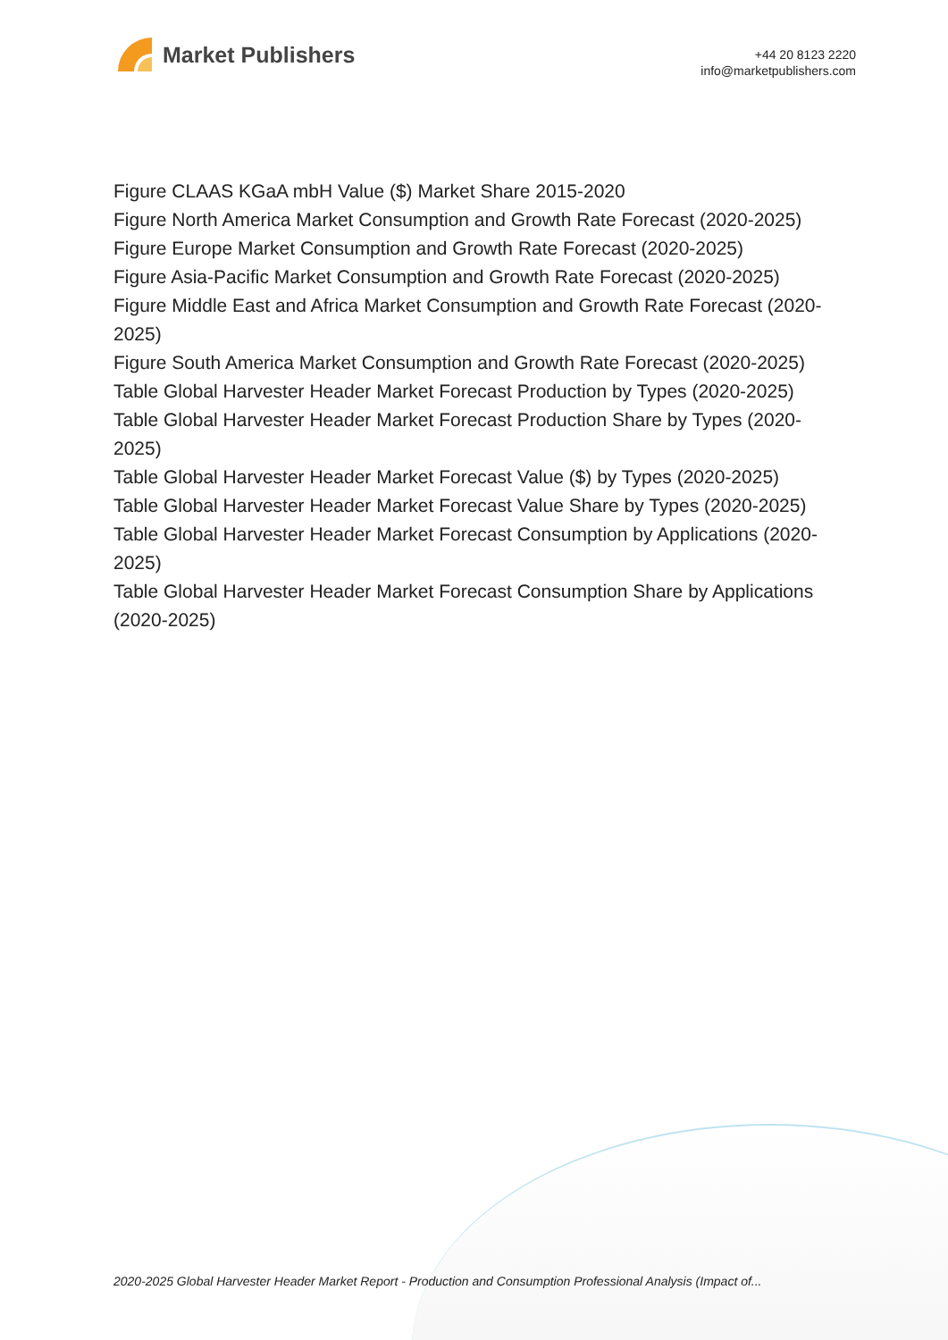Market Publishers
+44 20 8123 2220
info@marketpublishers.com
Figure CLAAS KGaA mbH Value ($) Market Share 2015-2020
Figure North America Market Consumption and Growth Rate Forecast (2020-2025)
Figure Europe Market Consumption and Growth Rate Forecast (2020-2025)
Figure Asia-Pacific Market Consumption and Growth Rate Forecast (2020-2025)
Figure Middle East and Africa Market Consumption and Growth Rate Forecast (2020-2025)
Figure South America Market Consumption and Growth Rate Forecast (2020-2025)
Table Global Harvester Header Market Forecast Production by Types (2020-2025)
Table Global Harvester Header Market Forecast Production Share by Types (2020-2025)
Table Global Harvester Header Market Forecast Value ($) by Types (2020-2025)
Table Global Harvester Header Market Forecast Value Share by Types (2020-2025)
Table Global Harvester Header Market Forecast Consumption by Applications (2020-2025)
Table Global Harvester Header Market Forecast Consumption Share by Applications (2020-2025)
2020-2025 Global Harvester Header Market Report - Production and Consumption Professional Analysis (Impact of...